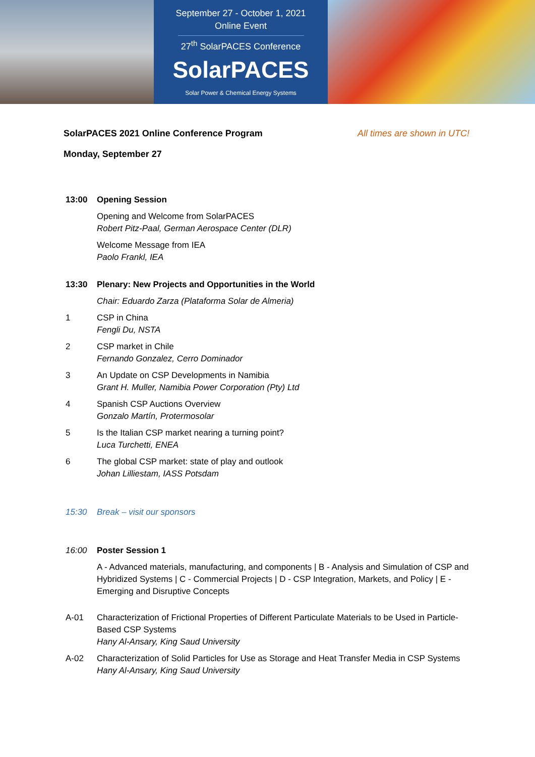September 27 - October 1, 2021
Online Event
27<sup>th</sup> SolarPACES Conference
SolarPACES
Solar Power & Chemical Energy Systems
SolarPACES 2021 Online Conference Program All times are shown in UTC!
Monday, September 27
13:00 Opening Session
Opening and Welcome from SolarPACES
Robert Pitz-Paal, German Aerospace Center (DLR)
Welcome Message from IEA
Paolo Frankl, IEA
13:30 Plenary: New Projects and Opportunities in the World
Chair: Eduardo Zarza (Plataforma Solar de Almeria)
1 CSP in China
Fengli Du, NSTA
2 CSP market in Chile
Fernando Gonzalez, Cerro Dominador
3 An Update on CSP Developments in Namibia
Grant H. Muller, Namibia Power Corporation (Pty) Ltd
4 Spanish CSP Auctions Overview
Gonzalo Martín, Protermosolar
5 Is the Italian CSP market nearing a turning point?
Luca Turchetti, ENEA
6 The global CSP market: state of play and outlook
Johan Lilliestam, IASS Potsdam
15:30 Break – visit our sponsors
16:00 Poster Session 1
A - Advanced materials, manufacturing, and components | B - Analysis and Simulation of CSP and Hybridized Systems | C - Commercial Projects | D - CSP Integration, Markets, and Policy | E - Emerging and Disruptive Concepts
A-01 Characterization of Frictional Properties of Different Particulate Materials to be Used in Particle-Based CSP Systems
Hany Al-Ansary, King Saud University
A-02 Characterization of Solid Particles for Use as Storage and Heat Transfer Media in CSP Systems
Hany Al-Ansary, King Saud University